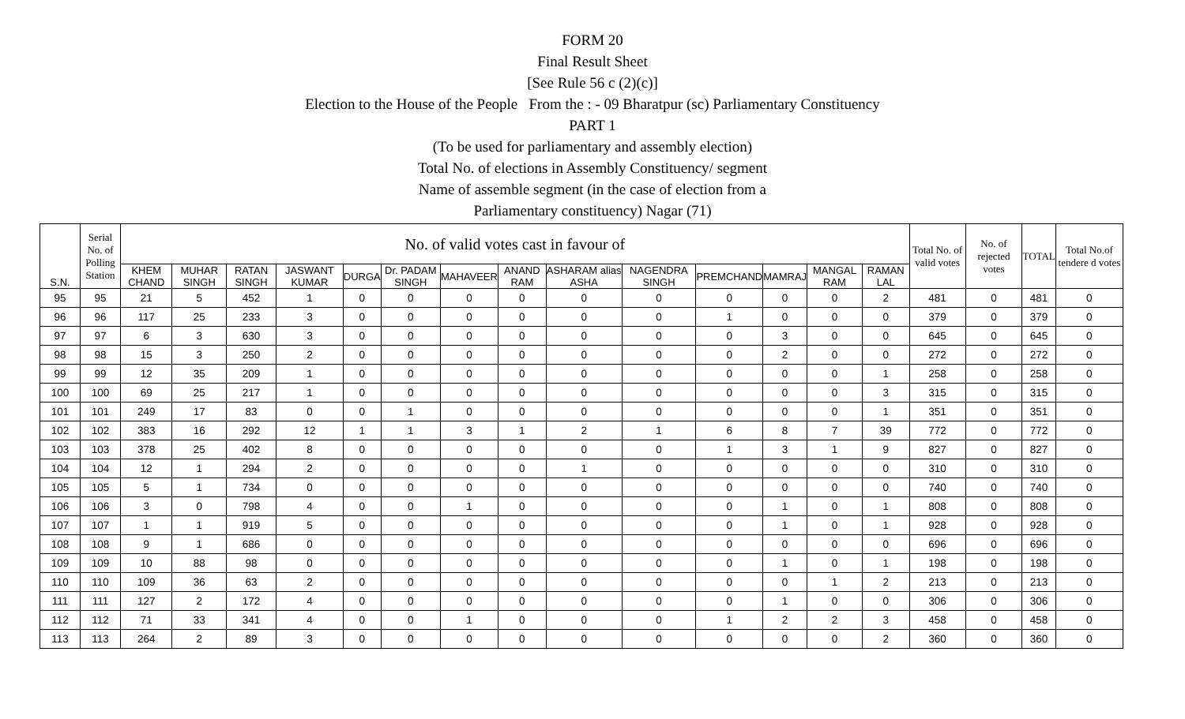FORM 20
Final Result Sheet
[See Rule 56 c (2)(c)]
Election to the House of the People From the : - 09 Bharatpur (sc) Parliamentary Constituency
PART 1
(To be used for parliamentary and assembly election)
Total No. of elections in Assembly Constituency/ segment
Name of assemble segment (in the case of election from a
Parliamentary constituency) Nagar (71)
| S.N. | Serial No. of Polling Station | No. of valid votes cast in favour of | | | | | | | | | | | | | | Total No. of valid votes | No. of rejected votes | TOTAL | Total No.of tendere d votes |
| --- | --- | --- | --- | --- | --- | --- | --- | --- | --- | --- | --- | --- | --- | --- | --- | --- | --- | --- | --- |
| | | KHEM CHAND | MUHAR SINGH | RATAN SINGH | JASWANT KUMAR | DURGA | Dr. PADAM SINGH | MAHAVEER | ANAND RAM | ASHARAM alias ASHA | NAGENDRA SINGH | PREMCHAND | MAMRAJ | MANGAL RAM | RAMAN LAL | | | | |
| 95 | 95 | 21 | 5 | 452 | 1 | 0 | 0 | 0 | 0 | 0 | 0 | 0 | 0 | 0 | 2 | 481 | 0 | 481 | 0 |
| 96 | 96 | 117 | 25 | 233 | 3 | 0 | 0 | 0 | 0 | 0 | 0 | 1 | 0 | 0 | 0 | 379 | 0 | 379 | 0 |
| 97 | 97 | 6 | 3 | 630 | 3 | 0 | 0 | 0 | 0 | 0 | 0 | 0 | 3 | 0 | 0 | 645 | 0 | 645 | 0 |
| 98 | 98 | 15 | 3 | 250 | 2 | 0 | 0 | 0 | 0 | 0 | 0 | 0 | 2 | 0 | 0 | 272 | 0 | 272 | 0 |
| 99 | 99 | 12 | 35 | 209 | 1 | 0 | 0 | 0 | 0 | 0 | 0 | 0 | 0 | 0 | 1 | 258 | 0 | 258 | 0 |
| 100 | 100 | 69 | 25 | 217 | 1 | 0 | 0 | 0 | 0 | 0 | 0 | 0 | 0 | 0 | 3 | 315 | 0 | 315 | 0 |
| 101 | 101 | 249 | 17 | 83 | 0 | 0 | 1 | 0 | 0 | 0 | 0 | 0 | 0 | 0 | 1 | 351 | 0 | 351 | 0 |
| 102 | 102 | 383 | 16 | 292 | 12 | 1 | 1 | 3 | 1 | 2 | 1 | 6 | 8 | 7 | 39 | 772 | 0 | 772 | 0 |
| 103 | 103 | 378 | 25 | 402 | 8 | 0 | 0 | 0 | 0 | 0 | 0 | 1 | 3 | 1 | 9 | 827 | 0 | 827 | 0 |
| 104 | 104 | 12 | 1 | 294 | 2 | 0 | 0 | 0 | 0 | 1 | 0 | 0 | 0 | 0 | 0 | 310 | 0 | 310 | 0 |
| 105 | 105 | 5 | 1 | 734 | 0 | 0 | 0 | 0 | 0 | 0 | 0 | 0 | 0 | 0 | 0 | 740 | 0 | 740 | 0 |
| 106 | 106 | 3 | 0 | 798 | 4 | 0 | 0 | 1 | 0 | 0 | 0 | 0 | 1 | 0 | 1 | 808 | 0 | 808 | 0 |
| 107 | 107 | 1 | 1 | 919 | 5 | 0 | 0 | 0 | 0 | 0 | 0 | 0 | 1 | 0 | 1 | 928 | 0 | 928 | 0 |
| 108 | 108 | 9 | 1 | 686 | 0 | 0 | 0 | 0 | 0 | 0 | 0 | 0 | 0 | 0 | 0 | 696 | 0 | 696 | 0 |
| 109 | 109 | 10 | 88 | 98 | 0 | 0 | 0 | 0 | 0 | 0 | 0 | 0 | 1 | 0 | 1 | 198 | 0 | 198 | 0 |
| 110 | 110 | 109 | 36 | 63 | 2 | 0 | 0 | 0 | 0 | 0 | 0 | 0 | 0 | 1 | 2 | 213 | 0 | 213 | 0 |
| 111 | 111 | 127 | 2 | 172 | 4 | 0 | 0 | 0 | 0 | 0 | 0 | 0 | 1 | 0 | 0 | 306 | 0 | 306 | 0 |
| 112 | 112 | 71 | 33 | 341 | 4 | 0 | 0 | 1 | 0 | 0 | 0 | 1 | 2 | 2 | 3 | 458 | 0 | 458 | 0 |
| 113 | 113 | 264 | 2 | 89 | 3 | 0 | 0 | 0 | 0 | 0 | 0 | 0 | 0 | 0 | 2 | 360 | 0 | 360 | 0 |